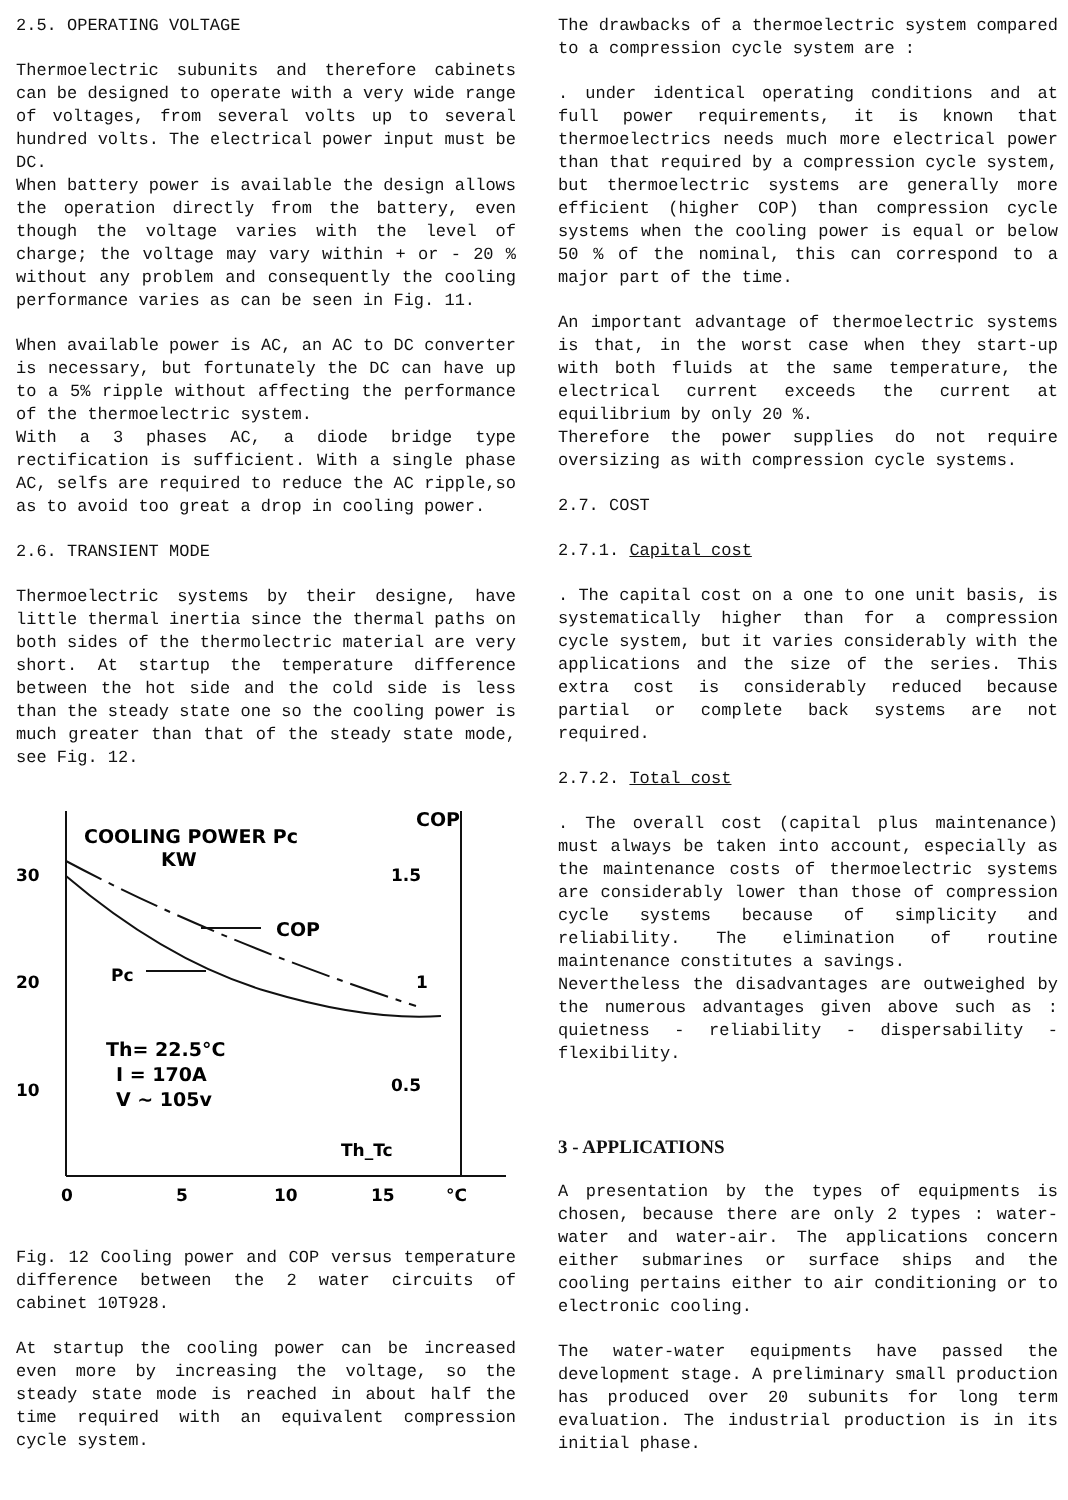2.5. OPERATING VOLTAGE
Thermoelectric subunits and therefore cabinets can be designed to operate with a very wide range of voltages, from several volts up to several hundred volts. The electrical power input must be DC.
When battery power is available the design allows the operation directly from the battery, even though the voltage varies with the level of charge; the voltage may vary within + or - 20 % without any problem and consequently the cooling performance varies as can be seen in Fig. 11.
When available power is AC, an AC to DC converter is necessary, but fortunately the DC can have up to a 5% ripple without affecting the performance of the thermoelectric system.
With a 3 phases AC, a diode bridge type rectification is sufficient. With a single phase AC, selfs are required to reduce the AC ripple,so as to avoid too great a drop in cooling power.
2.6. TRANSIENT MODE
Thermoelectric systems by their designe, have little thermal inertia since the thermal paths on both sides of the thermolectric material are very short. At startup the temperature difference between the hot side and the cold side is less than the steady state one so the cooling power is much greater than that of the steady state mode, see Fig. 12.
COOLING POWER Pc
KW
COP
30
20
10
1.5
1
0.5
COP
Pc
Th= 22.5°C
I = 170A
V ~ 105v
Th_Tc
0
5
10
15
°C
Fig. 12 Cooling power and COP versus temperature difference between the 2 water circuits of cabinet 10T928.
At startup the cooling power can be increased even more by increasing the voltage, so the steady state mode is reached in about half the time required with an equivalent compression cycle system.
The drawbacks of a thermoelectric system compared to a compression cycle system are :
. under identical operating conditions and at full power requirements, it is known that thermoelectrics needs much more electrical power than that required by a compression cycle system, but thermoelectric systems are generally more efficient (higher COP) than compression cycle systems when the cooling power is equal or below 50 % of the nominal, this can correspond to a major part of the time.
An important advantage of thermoelectric systems is that, in the worst case when they start-up with both fluids at the same temperature, the electrical current exceeds the current at equilibrium by only 20 %.
Therefore the power supplies do not require oversizing as with compression cycle systems.
2.7. COST
2.7.1. Capital cost
. The capital cost on a one to one unit basis, is systematically higher than for a compression cycle system, but it varies considerably with the applications and the size of the series. This extra cost is considerably reduced because partial or complete back systems are not required.
2.7.2. Total cost
. The overall cost (capital plus maintenance) must always be taken into account, especially as the maintenance costs of thermoelectric systems are considerably lower than those of compression cycle systems because of simplicity and reliability. The elimination of routine maintenance constitutes a savings.
Nevertheless the disadvantages are outweighed by the numerous advantages given above such as : quietness - reliability - dispersability - flexibility.
3 - APPLICATIONS
A presentation by the types of equipments is chosen, because there are only 2 types : water-water and water-air. The applications concern either submarines or surface ships and the cooling pertains either to air conditioning or to electronic cooling.
The water-water equipments have passed the development stage. A preliminary small production has produced over 20 subunits for long term evaluation. The industrial production is in its initial phase.